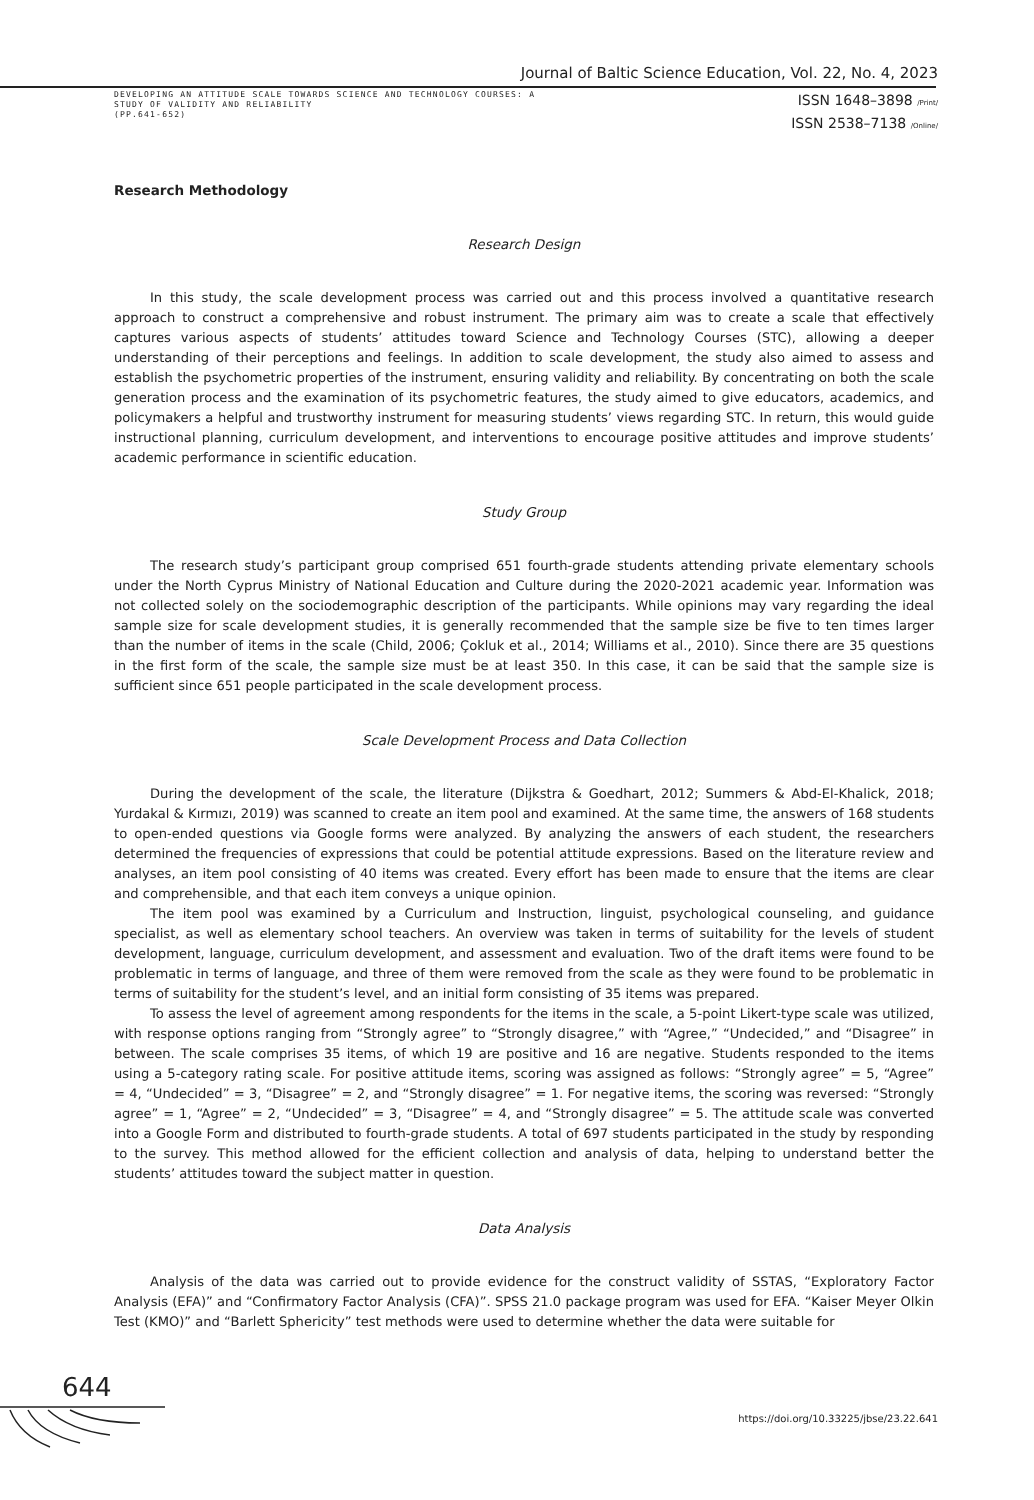Journal of Baltic Science Education, Vol. 22, No. 4, 2023
DEVELOPING AN ATTITUDE SCALE TOWARDS SCIENCE AND TECHNOLOGY COURSES: A
STUDY OF VALIDITY AND RELIABILITY
(PP.641-652)
ISSN 1648–3898 /Print/
ISSN 2538–7138 /Online/
Research Methodology
Research Design
In this study, the scale development process was carried out and this process involved a quantitative research approach to construct a comprehensive and robust instrument. The primary aim was to create a scale that effectively captures various aspects of students’ attitudes toward Science and Technology Courses (STC), allowing a deeper understanding of their perceptions and feelings. In addition to scale development, the study also aimed to assess and establish the psychometric properties of the instrument, ensuring validity and reliability. By concentrating on both the scale generation process and the examination of its psychometric features, the study aimed to give educators, academics, and policymakers a helpful and trustworthy instrument for measuring students’ views regarding STC. In return, this would guide instructional planning, curriculum development, and interventions to encourage positive attitudes and improve students’ academic performance in scientific education.
Study Group
The research study’s participant group comprised 651 fourth-grade students attending private elementary schools under the North Cyprus Ministry of National Education and Culture during the 2020-2021 academic year. Information was not collected solely on the sociodemographic description of the participants. While opinions may vary regarding the ideal sample size for scale development studies, it is generally recommended that the sample size be five to ten times larger than the number of items in the scale (Child, 2006; Çokluk et al., 2014; Williams et al., 2010). Since there are 35 questions in the first form of the scale, the sample size must be at least 350. In this case, it can be said that the sample size is sufficient since 651 people participated in the scale development process.
Scale Development Process and Data Collection
During the development of the scale, the literature (Dijkstra & Goedhart, 2012; Summers & Abd-El-Khalick, 2018; Yurdakal & Kırmızı, 2019) was scanned to create an item pool and examined. At the same time, the answers of 168 students to open-ended questions via Google forms were analyzed. By analyzing the answers of each student, the researchers determined the frequencies of expressions that could be potential attitude expressions. Based on the literature review and analyses, an item pool consisting of 40 items was created. Every effort has been made to ensure that the items are clear and comprehensible, and that each item conveys a unique opinion.
The item pool was examined by a Curriculum and Instruction, linguist, psychological counseling, and guidance specialist, as well as elementary school teachers. An overview was taken in terms of suitability for the levels of student development, language, curriculum development, and assessment and evaluation. Two of the draft items were found to be problematic in terms of language, and three of them were removed from the scale as they were found to be problematic in terms of suitability for the student’s level, and an initial form consisting of 35 items was prepared.
To assess the level of agreement among respondents for the items in the scale, a 5-point Likert-type scale was utilized, with response options ranging from “Strongly agree” to “Strongly disagree,” with “Agree,” “Undecided,” and “Disagree” in between. The scale comprises 35 items, of which 19 are positive and 16 are negative. Students responded to the items using a 5-category rating scale. For positive attitude items, scoring was assigned as follows: “Strongly agree” = 5, “Agree” = 4, “Undecided” = 3, “Disagree” = 2, and “Strongly disagree” = 1. For negative items, the scoring was reversed: “Strongly agree” = 1, “Agree” = 2, “Undecided” = 3, “Disagree” = 4, and “Strongly disagree” = 5. The attitude scale was converted into a Google Form and distributed to fourth-grade students. A total of 697 students participated in the study by responding to the survey. This method allowed for the efficient collection and analysis of data, helping to understand better the students’ attitudes toward the subject matter in question.
Data Analysis
Analysis of the data was carried out to provide evidence for the construct validity of SSTAS, “Exploratory Factor Analysis (EFA)” and “Confirmatory Factor Analysis (CFA)”. SPSS 21.0 package program was used for EFA. “Kaiser Meyer Olkin Test (KMO)” and “Barlett Sphericity” test methods were used to determine whether the data were suitable for
644
https://doi.org/10.33225/jbse/23.22.641